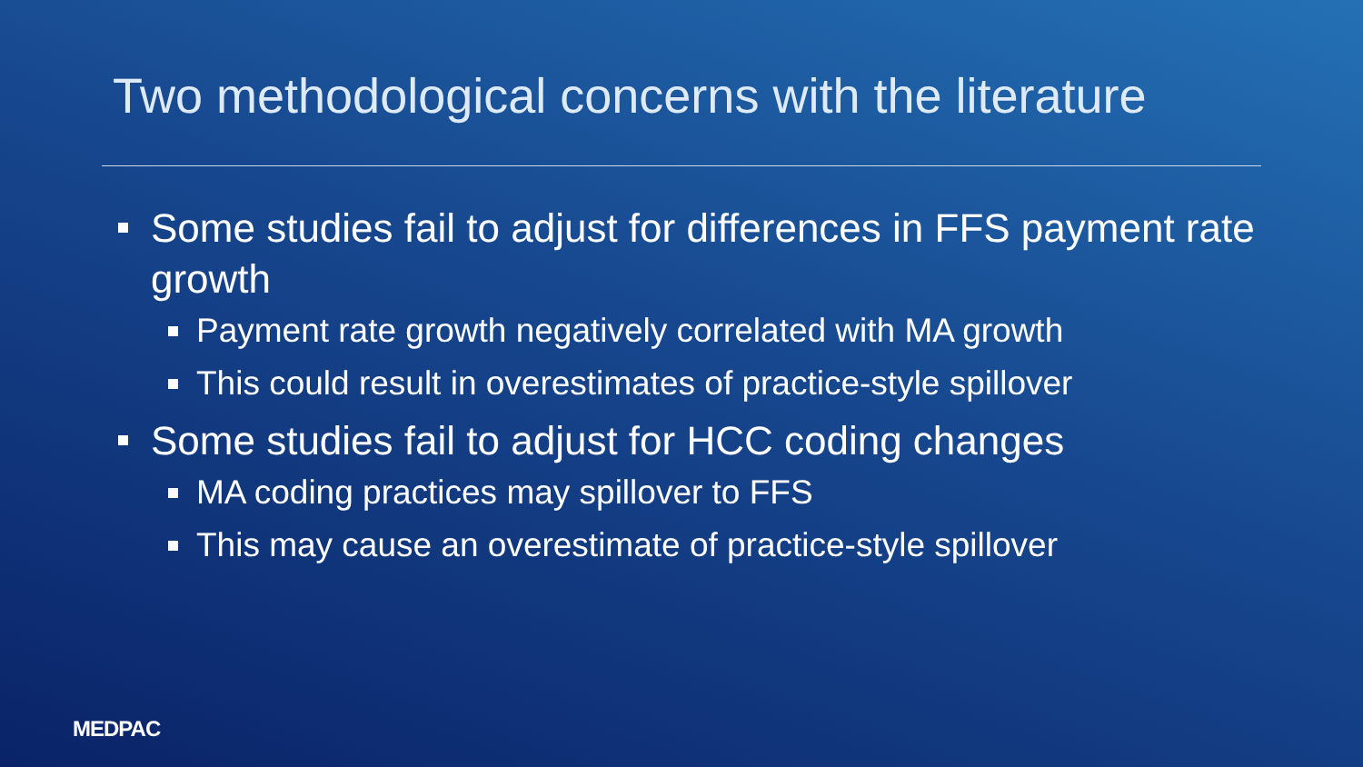Two methodological concerns with the literature
Some studies fail to adjust for differences in FFS payment rate growth
Payment rate growth negatively correlated with MA growth
This could result in overestimates of practice-style spillover
Some studies fail to adjust for HCC coding changes
MA coding practices may spillover to FFS
This may cause an overestimate of practice-style spillover
MEDPAC